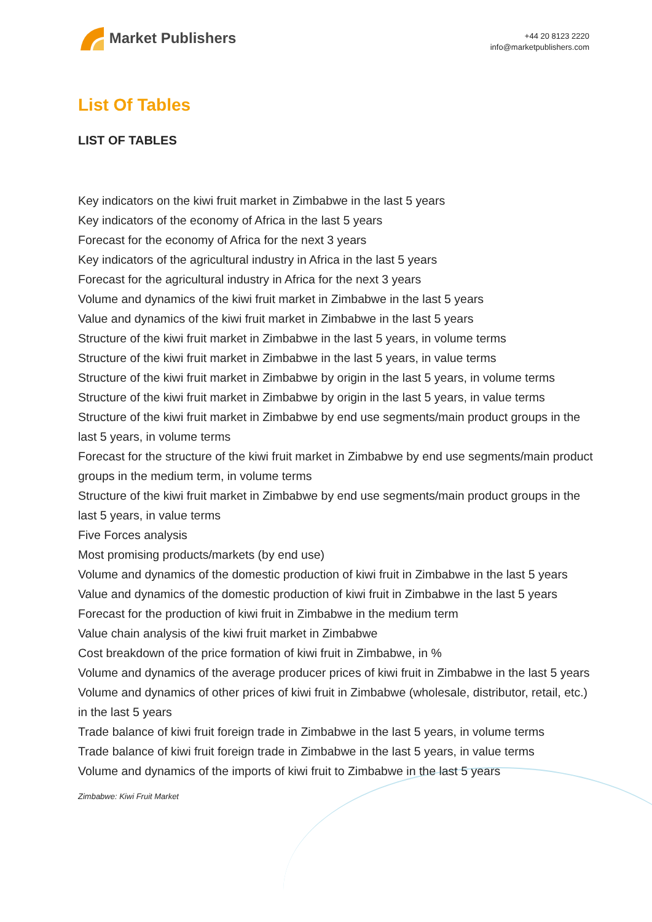Market Publishers
+44 20 8123 2220
info@marketpublishers.com
List Of Tables
LIST OF TABLES
Key indicators on the kiwi fruit market in Zimbabwe in the last 5 years
Key indicators of the economy of Africa in the last 5 years
Forecast for the economy of Africa for the next 3 years
Key indicators of the agricultural industry in Africa in the last 5 years
Forecast for the agricultural industry in Africa for the next 3 years
Volume and dynamics of the kiwi fruit market in Zimbabwe in the last 5 years
Value and dynamics of the kiwi fruit market in Zimbabwe in the last 5 years
Structure of the kiwi fruit market in Zimbabwe in the last 5 years, in volume terms
Structure of the kiwi fruit market in Zimbabwe in the last 5 years, in value terms
Structure of the kiwi fruit market in Zimbabwe by origin in the last 5 years, in volume terms
Structure of the kiwi fruit market in Zimbabwe by origin in the last 5 years, in value terms
Structure of the kiwi fruit market in Zimbabwe by end use segments/main product groups in the last 5 years, in volume terms
Forecast for the structure of the kiwi fruit market in Zimbabwe by end use segments/main product groups in the medium term, in volume terms
Structure of the kiwi fruit market in Zimbabwe by end use segments/main product groups in the last 5 years, in value terms
Five Forces analysis
Most promising products/markets (by end use)
Volume and dynamics of the domestic production of kiwi fruit in Zimbabwe in the last 5 years
Value and dynamics of the domestic production of kiwi fruit in Zimbabwe in the last 5 years
Forecast for the production of kiwi fruit in Zimbabwe in the medium term
Value chain analysis of the kiwi fruit market in Zimbabwe
Cost breakdown of the price formation of kiwi fruit in Zimbabwe, in %
Volume and dynamics of the average producer prices of kiwi fruit in Zimbabwe in the last 5 years
Volume and dynamics of other prices of kiwi fruit in Zimbabwe (wholesale, distributor, retail, etc.) in the last 5 years
Trade balance of kiwi fruit foreign trade in Zimbabwe in the last 5 years, in volume terms
Trade balance of kiwi fruit foreign trade in Zimbabwe in the last 5 years, in value terms
Volume and dynamics of the imports of kiwi fruit to Zimbabwe in the last 5 years
Zimbabwe: Kiwi Fruit Market